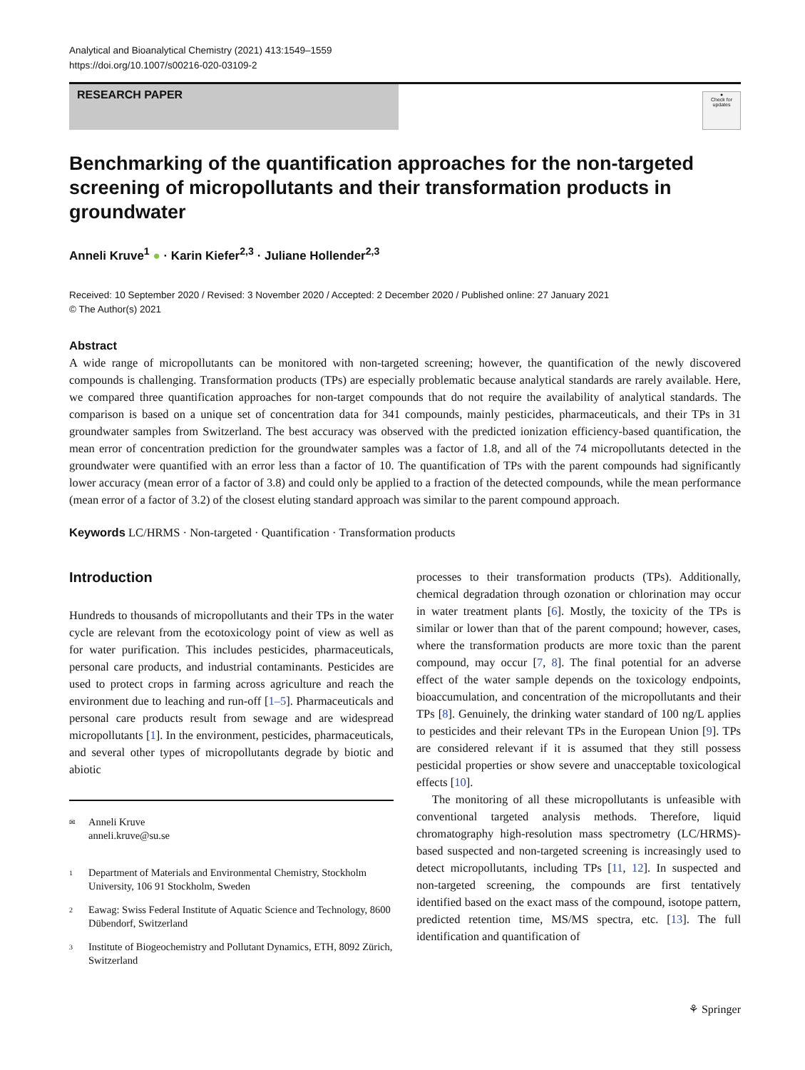Analytical and Bioanalytical Chemistry (2021) 413:1549–1559
https://doi.org/10.1007/s00216-020-03109-2
RESEARCH PAPER
●
Check for updates
Benchmarking of the quantification approaches for the non-targeted screening of micropollutants and their transformation products in groundwater
Anneli Kruve<sup>1</sup> ● · Karin Kiefer<sup>2,3</sup> · Juliane Hollender<sup>2,3</sup>
Received: 10 September 2020 / Revised: 3 November 2020 / Accepted: 2 December 2020 / Published online: 27 January 2021
© The Author(s) 2021
Abstract
A wide range of micropollutants can be monitored with non-targeted screening; however, the quantification of the newly discovered compounds is challenging. Transformation products (TPs) are especially problematic because analytical standards are rarely available. Here, we compared three quantification approaches for non-target compounds that do not require the availability of analytical standards. The comparison is based on a unique set of concentration data for 341 compounds, mainly pesticides, pharmaceuticals, and their TPs in 31 groundwater samples from Switzerland. The best accuracy was observed with the predicted ionization efficiency-based quantification, the mean error of concentration prediction for the groundwater samples was a factor of 1.8, and all of the 74 micropollutants detected in the groundwater were quantified with an error less than a factor of 10. The quantification of TPs with the parent compounds had significantly lower accuracy (mean error of a factor of 3.8) and could only be applied to a fraction of the detected compounds, while the mean performance (mean error of a factor of 3.2) of the closest eluting standard approach was similar to the parent compound approach.
Keywords LC/HRMS · Non-targeted · Quantification · Transformation products
Introduction
Hundreds to thousands of micropollutants and their TPs in the water cycle are relevant from the ecotoxicology point of view as well as for water purification. This includes pesticides, pharmaceuticals, personal care products, and industrial contaminants. Pesticides are used to protect crops in farming across agriculture and reach the environment due to leaching and run-off [1–5]. Pharmaceuticals and personal care products result from sewage and are widespread micropollutants [1]. In the environment, pesticides, pharmaceuticals, and several other types of micropollutants degrade by biotic and abiotic
✉ Anneli Kruve
anneli.kruve@su.se
1 Department of Materials and Environmental Chemistry, Stockholm University, 106 91 Stockholm, Sweden
2 Eawag: Swiss Federal Institute of Aquatic Science and Technology, 8600 Dübendorf, Switzerland
3 Institute of Biogeochemistry and Pollutant Dynamics, ETH, 8092 Zürich, Switzerland
processes to their transformation products (TPs). Additionally, chemical degradation through ozonation or chlorination may occur in water treatment plants [6]. Mostly, the toxicity of the TPs is similar or lower than that of the parent compound; however, cases, where the transformation products are more toxic than the parent compound, may occur [7, 8]. The final potential for an adverse effect of the water sample depends on the toxicology endpoints, bioaccumulation, and concentration of the micropollutants and their TPs [8]. Genuinely, the drinking water standard of 100 ng/L applies to pesticides and their relevant TPs in the European Union [9]. TPs are considered relevant if it is assumed that they still possess pesticidal properties or show severe and unacceptable toxicological effects [10].
The monitoring of all these micropollutants is unfeasible with conventional targeted analysis methods. Therefore, liquid chromatography high-resolution mass spectrometry (LC/HRMS)-based suspected and non-targeted screening is increasingly used to detect micropollutants, including TPs [11, 12]. In suspected and non-targeted screening, the compounds are first tentatively identified based on the exact mass of the compound, isotope pattern, predicted retention time, MS/MS spectra, etc. [13]. The full identification and quantification of
⚘ Springer